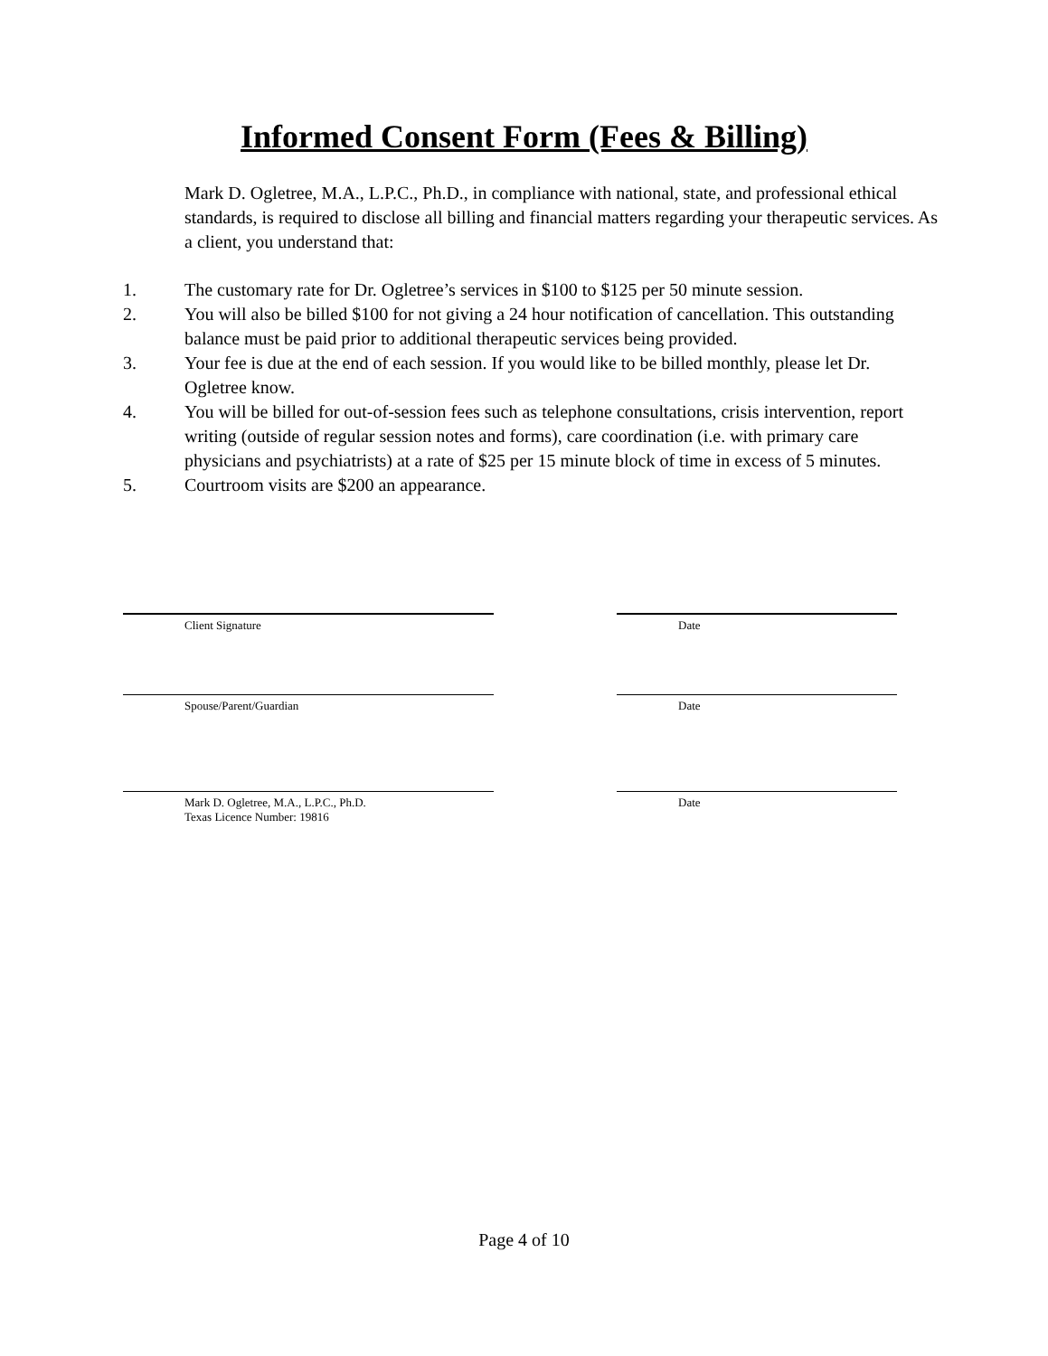Informed Consent Form (Fees & Billing)
Mark D. Ogletree, M.A., L.P.C., Ph.D., in compliance with national, state, and professional ethical standards, is required to disclose all billing and financial matters regarding your therapeutic services. As a client, you understand that:
1. The customary rate for Dr. Ogletree’s services in $100 to $125 per 50 minute session.
2. You will also be billed $100 for not giving a 24 hour notification of cancellation. This outstanding balance must be paid prior to additional therapeutic services being provided.
3. Your fee is due at the end of each session. If you would like to be billed monthly, please let Dr. Ogletree know.
4. You will be billed for out-of-session fees such as telephone consultations, crisis intervention, report writing (outside of regular session notes and forms), care coordination (i.e. with primary care physicians and psychiatrists) at a rate of $25 per 15 minute block of time in excess of 5 minutes.
5. Courtroom visits are $200 an appearance.
Client Signature Date
Spouse/Parent/Guardian Date
Mark D. Ogletree, M.A., L.P.C., Ph.D.
Texas Licence Number: 19816
Date
Page 4 of 10